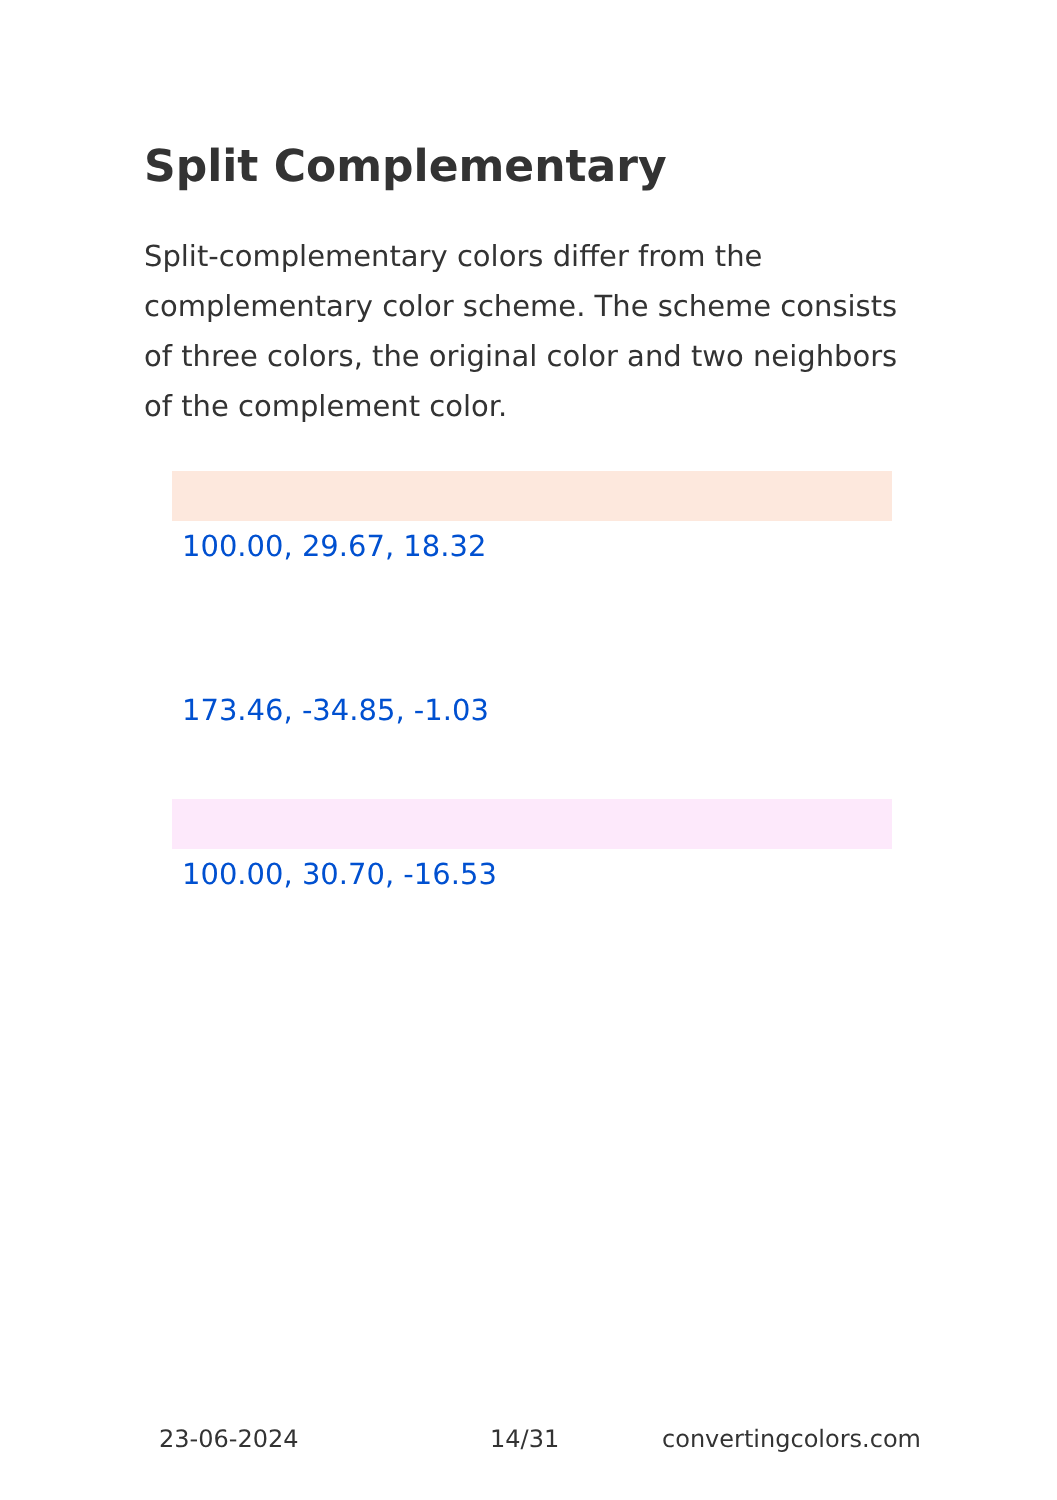Split Complementary
Split-complementary colors differ from the complementary color scheme. The scheme consists of three colors, the original color and two neighbors of the complement color.
100.00, 29.67, 18.32
173.46, -34.85, -1.03
100.00, 30.70, -16.53
23-06-2024 14/31 convertingcolors.com